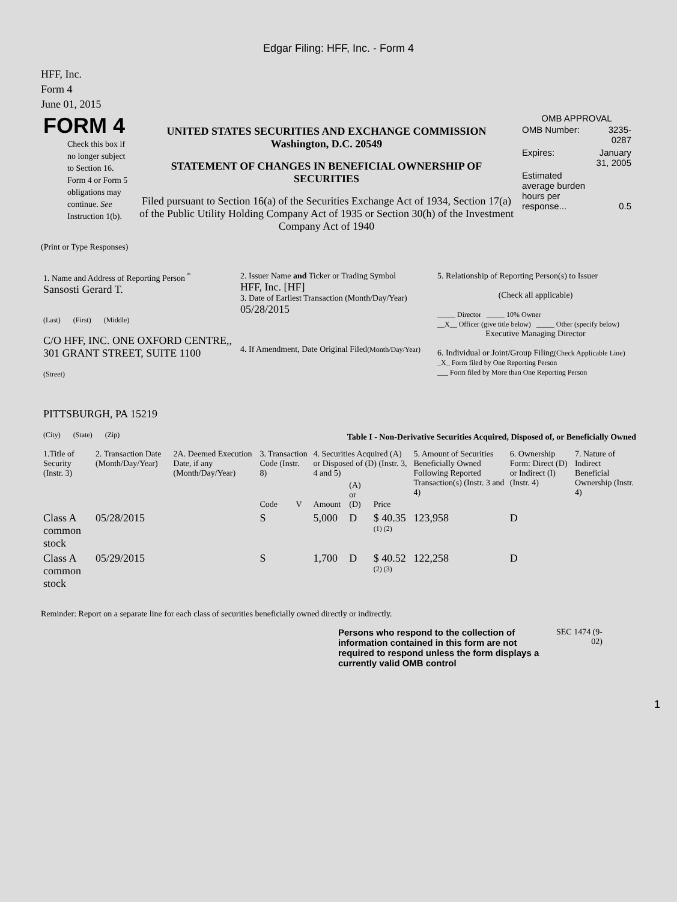Edgar Filing: HFF, Inc. - Form 4
HFF, Inc.
Form 4
June 01, 2015
| FORM 4 Check this box if no longer subject to Section 16. Form 4 or Form 5 obligations may continue. See Instruction 1(b). | UNITED STATES SECURITIES AND EXCHANGE COMMISSION Washington, D.C. 20549 STATEMENT OF CHANGES IN BENEFICIAL OWNERSHIP OF SECURITIES Filed pursuant to Section 16(a) of the Securities Exchange Act of 1934, Section 17(a) of the Public Utility Holding Company Act of 1935 or Section 30(h) of the Investment Company Act of 1940 | OMB APPROVAL / OMB Number: / 3235-0287 / / Expires: / January 31, 2005 / / Estimated average burden hours per response... / 0.5 / |
(Print or Type Responses)
| 1. Name and Address of Reporting Person <sup>*</sup> Sansosti Gerard T. (Last) (First) (Middle) C/O HFF, INC. ONE OXFORD CENTRE,, 301 GRANT STREET, SUITE 1100 (Street) PITTSBURGH, PA 15219 (City) (State) (Zip) | 2. Issuer Name and Ticker or Trading Symbol HFF, Inc. [HF] 3. Date of Earliest Transaction (Month/Day/Year) 05/28/2015 4. If Amendment, Date Original Filed (Month/Day/Year) | 5. Relationship of Reporting Person(s) to Issuer (Check all applicable) _____ Director _____ 10% Owner __X__ Officer (give title below) _____ Other (specify below) Executive Managing Director 6. Individual or Joint/Group Filing (Check Applicable Line) _X_ Form filed by One Reporting Person ___ Form filed by More than One Reporting Person |
Table I - Non-Derivative Securities Acquired, Disposed of, or Beneficially Owned
| 1.Title of Security (Instr. 3) | 2. Transaction Date (Month/Day/Year) | 2A. Deemed Execution Date, if any (Month/Day/Year) | 3. Transaction Code (Instr. 8) | | 4. Securities Acquired (A) or Disposed of (D) (Instr. 3, 4 and 5) | | | 5. Amount of Securities Beneficially Owned Following Reported Transaction(s) (Instr. 3 and 4) | 6. Ownership Form: Direct (D) or Indirect (I) (Instr. 4) | 7. Nature of Indirect Beneficial Ownership (Instr. 4) |
| --- | --- | --- | --- | --- | --- | --- | --- | --- | --- | --- |
| | | | Code | V | Amount | (A) or (D) | Price | | | |
| Class A common stock | 05/28/2015 | | S | | 5,000 | D | $ 40.35 <sup>(1) (2)</sup> | 123,958 | D | |
| Class A common stock | 05/29/2015 | | S | | 1,700 | D | $ 40.52 <sup>(2) (3)</sup> | 122,258 | D | |
Reminder: Report on a separate line for each class of securities beneficially owned directly or indirectly.
Persons who respond to the collection of information contained in this form are not required to respond unless the form displays a currently valid OMB control
SEC 1474 (9-02)
1